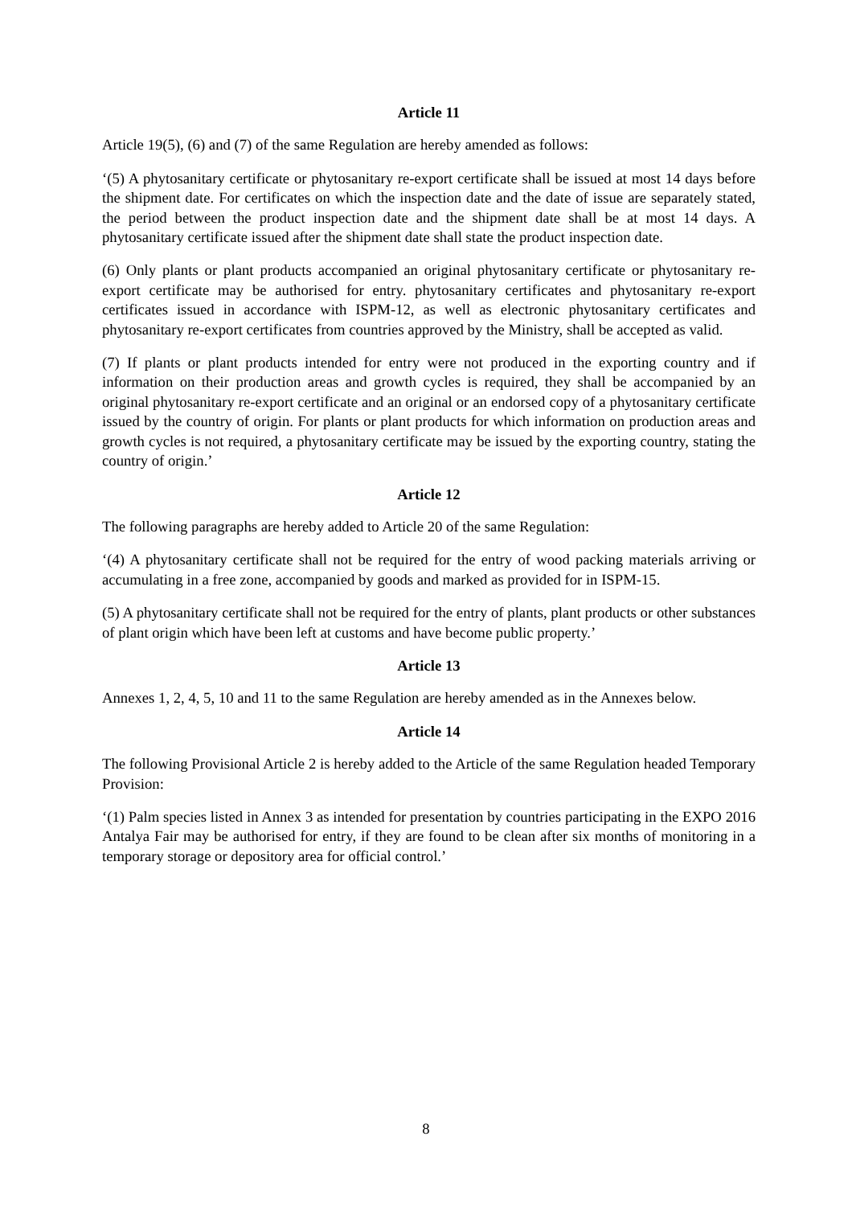Article 11
Article 19(5), (6) and (7) of the same Regulation are hereby amended as follows:
‘(5) A phytosanitary certificate or phytosanitary re-export certificate shall be issued at most 14 days before the shipment date. For certificates on which the inspection date and the date of issue are separately stated, the period between the product inspection date and the shipment date shall be at most 14 days. A phytosanitary certificate issued after the shipment date shall state the product inspection date.
(6) Only plants or plant products accompanied an original phytosanitary certificate or phytosanitary re-export certificate may be authorised for entry. phytosanitary certificates and phytosanitary re-export certificates issued in accordance with ISPM-12, as well as electronic phytosanitary certificates and phytosanitary re-export certificates from countries approved by the Ministry, shall be accepted as valid.
(7) If plants or plant products intended for entry were not produced in the exporting country and if information on their production areas and growth cycles is required, they shall be accompanied by an original phytosanitary re-export certificate and an original or an endorsed copy of a phytosanitary certificate issued by the country of origin. For plants or plant products for which information on production areas and growth cycles is not required, a phytosanitary certificate may be issued by the exporting country, stating the country of origin.’
Article 12
The following paragraphs are hereby added to Article 20 of the same Regulation:
‘(4) A phytosanitary certificate shall not be required for the entry of wood packing materials arriving or accumulating in a free zone, accompanied by goods and marked as provided for in ISPM-15.
(5) A phytosanitary certificate shall not be required for the entry of plants, plant products or other substances of plant origin which have been left at customs and have become public property.’
Article 13
Annexes 1, 2, 4, 5, 10 and 11 to the same Regulation are hereby amended as in the Annexes below.
Article 14
The following Provisional Article 2 is hereby added to the Article of the same Regulation headed Temporary Provision:
‘(1) Palm species listed in Annex 3 as intended for presentation by countries participating in the EXPO 2016 Antalya Fair may be authorised for entry, if they are found to be clean after six months of monitoring in a temporary storage or depository area for official control.’
8